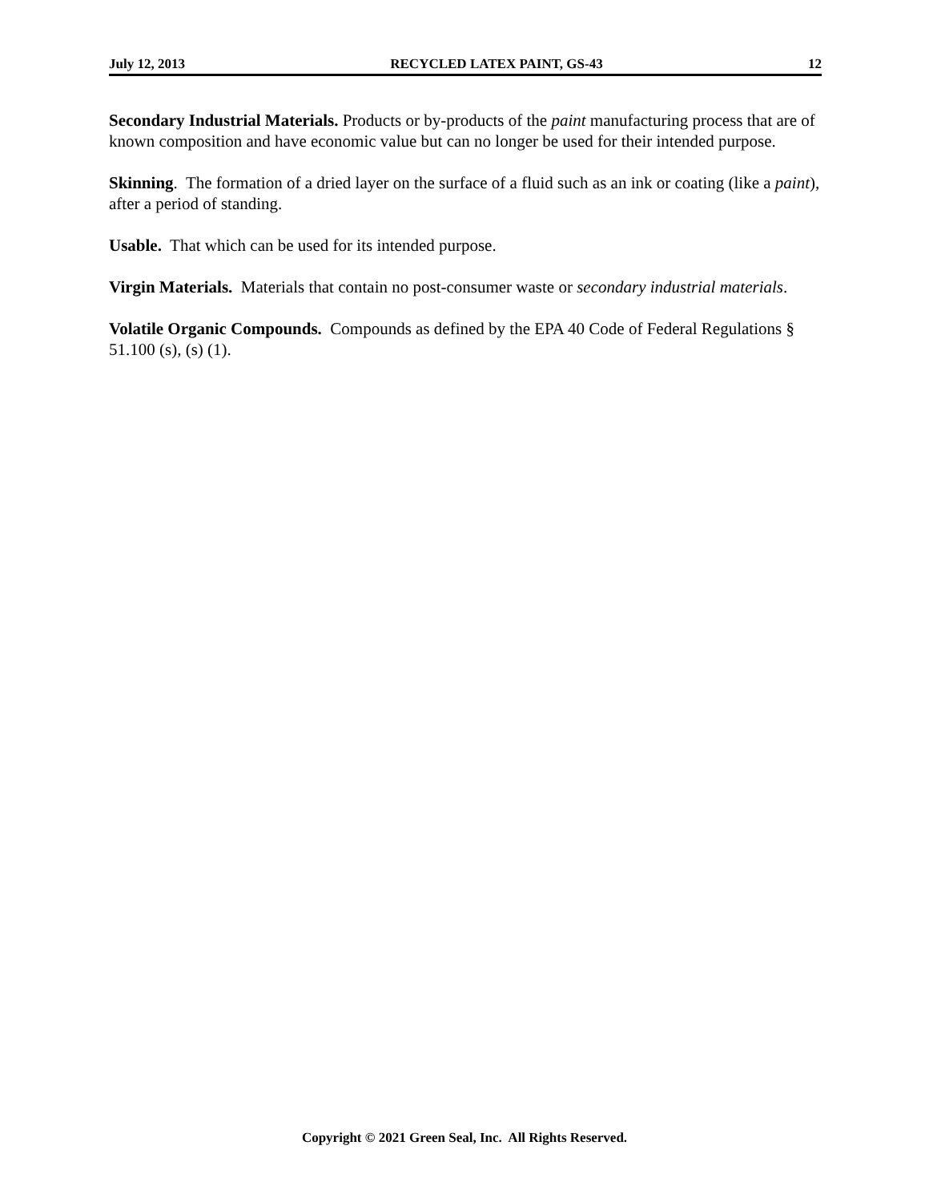July 12, 2013 RECYCLED LATEX PAINT, GS-43 12
Secondary Industrial Materials. Products or by-products of the paint manufacturing process that are of known composition and have economic value but can no longer be used for their intended purpose.
Skinning. The formation of a dried layer on the surface of a fluid such as an ink or coating (like a paint), after a period of standing.
Usable. That which can be used for its intended purpose.
Virgin Materials. Materials that contain no post-consumer waste or secondary industrial materials.
Volatile Organic Compounds. Compounds as defined by the EPA 40 Code of Federal Regulations § 51.100 (s), (s) (1).
Copyright © 2021 Green Seal, Inc. All Rights Reserved.